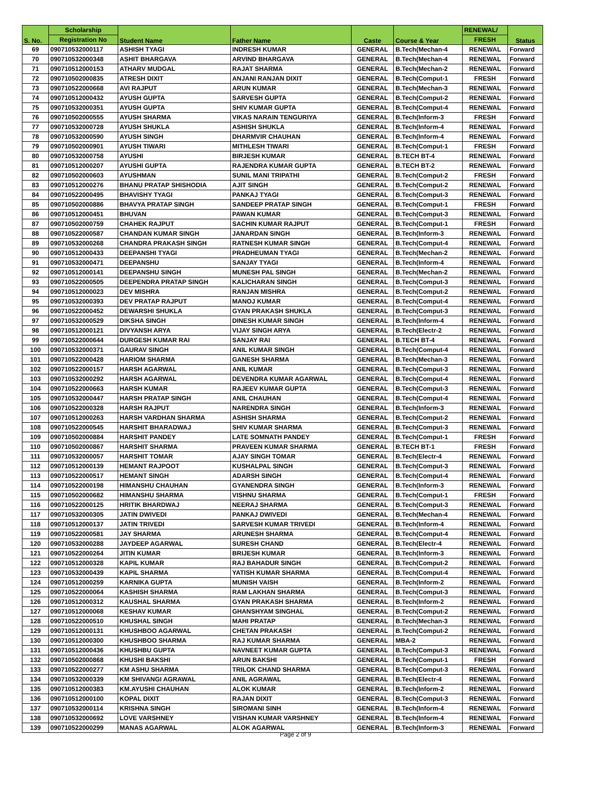| S. No. | Scholarship | Student Name | Father Name | Caste | Course & Year | RENEWAL/ | Status |
| --- | --- | --- | --- | --- | --- | --- | --- |
| | Registration No | | | | | FRESH | |
| 69 | 090710532000117 | ASHISH TYAGI | INDRESH KUMAR | GENERAL | B.Tech(Mechan-4 | RENEWAL | Forward |
| 70 | 090710532000348 | ASHIT BHARGAVA | ARVIND BHARGAVA | GENERAL | B.Tech(Mechan-4 | RENEWAL | Forward |
| 71 | 090710512000153 | ATHARV MUDGAL | RAJAT SHARMA | GENERAL | B.Tech(Mechan-2 | RENEWAL | Forward |
| 72 | 090710502000835 | ATRESH DIXIT | ANJANI RANJAN DIXIT | GENERAL | B.Tech(Comput-1 | FRESH | Forward |
| 73 | 090710522000668 | AVI RAJPUT | ARUN KUMAR | GENERAL | B.Tech(Mechan-3 | RENEWAL | Forward |
| 74 | 090710512000432 | AYUSH GUPTA | SARVESH GUPTA | GENERAL | B.Tech(Comput-2 | RENEWAL | Forward |
| 75 | 090710532000351 | AYUSH GUPTA | SHIV KUMAR GUPTA | GENERAL | B.Tech(Comput-4 | RENEWAL | Forward |
| 76 | 090710502000555 | AYUSH SHARMA | VIKAS NARAIN TENGURIYA | GENERAL | B.Tech(Inform-3 | FRESH | Forward |
| 77 | 090710532000728 | AYUSH SHUKLA | ASHISH SHUKLA | GENERAL | B.Tech(Inform-4 | RENEWAL | Forward |
| 78 | 090710532000590 | AYUSH SINGH | DHARMVIR CHAUHAN | GENERAL | B.Tech(Inform-4 | RENEWAL | Forward |
| 79 | 090710502000901 | AYUSH TIWARI | MITHLESH TIWARI | GENERAL | B.Tech(Comput-1 | FRESH | Forward |
| 80 | 090710532000758 | AYUSHI | BIRJESH KUMAR | GENERAL | B.TECH BT-4 | RENEWAL | Forward |
| 81 | 090710512000207 | AYUSHI GUPTA | RAJENDRA KUMAR GUPTA | GENERAL | B.TECH BT-2 | RENEWAL | Forward |
| 82 | 090710502000603 | AYUSHMAN | SUNIL MANI TRIPATHI | GENERAL | B.Tech(Comput-2 | FRESH | Forward |
| 83 | 090710512000276 | BHANU PRATAP SHISHODIA | AJIT SINGH | GENERAL | B.Tech(Comput-2 | RENEWAL | Forward |
| 84 | 090710522000495 | BHAVISHY TYAGI | PANKAJ TYAGI | GENERAL | B.Tech(Comput-3 | RENEWAL | Forward |
| 85 | 090710502000886 | BHAVYA PRATAP SINGH | SANDEEP PRATAP SINGH | GENERAL | B.Tech(Comput-1 | FRESH | Forward |
| 86 | 090710512000451 | BHUVAN | PAWAN KUMAR | GENERAL | B.Tech(Comput-3 | RENEWAL | Forward |
| 87 | 090710502000759 | CHAHEK RAJPUT | SACHIN KUMAR RAJPUT | GENERAL | B.Tech(Comput-1 | FRESH | Forward |
| 88 | 090710522000587 | CHANDAN KUMAR SINGH | JANARDAN SINGH | GENERAL | B.Tech(Inform-3 | RENEWAL | Forward |
| 89 | 090710532000268 | CHANDRA PRAKASH SINGH | RATNESH KUMAR SINGH | GENERAL | B.Tech(Comput-4 | RENEWAL | Forward |
| 90 | 090710512000433 | DEEPANSHI TYAGI | PRADHEUMAN TYAGI | GENERAL | B.Tech(Mechan-2 | RENEWAL | Forward |
| 91 | 090710532000471 | DEEPANSHU | SANJAY TYAGI | GENERAL | B.Tech(Inform-4 | RENEWAL | Forward |
| 92 | 090710512000141 | DEEPANSHU SINGH | MUNESH PAL SINGH | GENERAL | B.Tech(Mechan-2 | RENEWAL | Forward |
| 93 | 090710522000505 | DEEPENDRA PRATAP SINGH | KALICHARAN SINGH | GENERAL | B.Tech(Comput-3 | RENEWAL | Forward |
| 94 | 090710512000023 | DEV MISHRA | RANJAN MISHRA | GENERAL | B.Tech(Comput-2 | RENEWAL | Forward |
| 95 | 090710532000393 | DEV PRATAP RAJPUT | MANOJ KUMAR | GENERAL | B.Tech(Comput-4 | RENEWAL | Forward |
| 96 | 090710522000452 | DEWARSHI SHUKLA | GYAN PRAKASH SHUKLA | GENERAL | B.Tech(Comput-3 | RENEWAL | Forward |
| 97 | 090710532000529 | DIKSHA SINGH | DINESH KUMAR SINGH | GENERAL | B.Tech(Inform-4 | RENEWAL | Forward |
| 98 | 090710512000121 | DIVYANSH ARYA | VIJAY SINGH ARYA | GENERAL | B.Tech(Electr-2 | RENEWAL | Forward |
| 99 | 090710522000644 | DURGESH KUMAR RAI | SANJAY RAI | GENERAL | B.TECH BT-4 | RENEWAL | Forward |
| 100 | 090710532000371 | GAURAV SINGH | ANIL KUMAR SINGH | GENERAL | B.Tech(Comput-4 | RENEWAL | Forward |
| 101 | 090710522000428 | HARIOM SHARMA | GANESH SHARMA | GENERAL | B.Tech(Mechan-3 | RENEWAL | Forward |
| 102 | 090710522000157 | HARSH AGARWAL | ANIL KUMAR | GENERAL | B.Tech(Comput-3 | RENEWAL | Forward |
| 103 | 090710532000292 | HARSH AGARWAL | DEVENDRA KUMAR AGARWAL | GENERAL | B.Tech(Comput-4 | RENEWAL | Forward |
| 104 | 090710522000663 | HARSH KUMAR | RAJEEV KUMAR GUPTA | GENERAL | B.Tech(Comput-3 | RENEWAL | Forward |
| 105 | 090710532000447 | HARSH PRATAP SINGH | ANIL CHAUHAN | GENERAL | B.Tech(Comput-4 | RENEWAL | Forward |
| 106 | 090710522000328 | HARSH RAJPUT | NARENDRA SINGH | GENERAL | B.Tech(Inform-3 | RENEWAL | Forward |
| 107 | 090710512000263 | HARSH VARDHAN SHARMA | ASHISH SHARMA | GENERAL | B.Tech(Comput-2 | RENEWAL | Forward |
| 108 | 090710522000545 | HARSHIT BHARADWAJ | SHIV KUMAR SHARMA | GENERAL | B.Tech(Comput-3 | RENEWAL | Forward |
| 109 | 090710502000884 | HARSHIT PANDEY | LATE SOMNATH PANDEY | GENERAL | B.Tech(Comput-1 | FRESH | Forward |
| 110 | 090710502000867 | HARSHIT SHARMA | PRAVEEN KUMAR SHARMA | GENERAL | B.TECH BT-1 | FRESH | Forward |
| 111 | 090710532000057 | HARSHIT TOMAR | AJAY SINGH TOMAR | GENERAL | B.Tech(Electr-4 | RENEWAL | Forward |
| 112 | 090710512000139 | HEMANT RAJPOOT | KUSHALPAL SINGH | GENERAL | B.Tech(Comput-3 | RENEWAL | Forward |
| 113 | 090710522000517 | HEMANT SINGH | ADARSH SINGH | GENERAL | B.Tech(Comput-4 | RENEWAL | Forward |
| 114 | 090710522000198 | HIMANSHU CHAUHAN | GYANENDRA SINGH | GENERAL | B.Tech(Inform-3 | RENEWAL | Forward |
| 115 | 090710502000682 | HIMANSHU SHARMA | VISHNU SHARMA | GENERAL | B.Tech(Comput-1 | FRESH | Forward |
| 116 | 090710522000125 | HRITIK BHARDWAJ | NEERAJ SHARMA | GENERAL | B.Tech(Comput-3 | RENEWAL | Forward |
| 117 | 090710532000305 | JATIN DWIVEDI | PANKAJ DWIVEDI | GENERAL | B.Tech(Mechan-4 | RENEWAL | Forward |
| 118 | 090710512000137 | JATIN TRIVEDI | SARVESH KUMAR TRIVEDI | GENERAL | B.Tech(Inform-4 | RENEWAL | Forward |
| 119 | 090710522000581 | JAY SHARMA | ARUNESH SHARMA | GENERAL | B.Tech(Comput-4 | RENEWAL | Forward |
| 120 | 090710532000288 | JAYDEEP AGARWAL | SURESH CHAND | GENERAL | B.Tech(Electr-4 | RENEWAL | Forward |
| 121 | 090710522000264 | JITIN KUMAR | BRIJESH KUMAR | GENERAL | B.Tech(Inform-3 | RENEWAL | Forward |
| 122 | 090710512000328 | KAPIL KUMAR | RAJ BAHADUR SINGH | GENERAL | B.Tech(Comput-2 | RENEWAL | Forward |
| 123 | 090710532000439 | KAPIL SHARMA | YATISH KUMAR SHARMA | GENERAL | B.Tech(Comput-4 | RENEWAL | Forward |
| 124 | 090710512000259 | KARNIKA GUPTA | MUNISH VAISH | GENERAL | B.Tech(Inform-2 | RENEWAL | Forward |
| 125 | 090710522000064 | KASHISH SHARMA | RAM LAKHAN SHARMA | GENERAL | B.Tech(Comput-3 | RENEWAL | Forward |
| 126 | 090710512000312 | KAUSHAL SHARMA | GYAN PRAKASH SHARMA | GENERAL | B.Tech(Inform-2 | RENEWAL | Forward |
| 127 | 090710512000068 | KESHAV KUMAR | GHANSHYAM SINGHAL | GENERAL | B.Tech(Comput-2 | RENEWAL | Forward |
| 128 | 090710522000510 | KHUSHAL SINGH | MAHI PRATAP | GENERAL | B.Tech(Mechan-3 | RENEWAL | Forward |
| 129 | 090710512000131 | KHUSHBOO AGARWAL | CHETAN PRAKASH | GENERAL | B.Tech(Comput-2 | RENEWAL | Forward |
| 130 | 090710512000300 | KHUSHBOO SHARMA | RAJ KUMAR SHARMA | GENERAL | MBA-2 | RENEWAL | Forward |
| 131 | 090710512000436 | KHUSHBU GUPTA | NAVNEET KUMAR GUPTA | GENERAL | B.Tech(Comput-3 | RENEWAL | Forward |
| 132 | 090710502000868 | KHUSHI BAKSHI | ARUN BAKSHI | GENERAL | B.Tech(Comput-1 | FRESH | Forward |
| 133 | 090710522000277 | KM ASHU SHARMA | TRILOK CHAND SHARMA | GENERAL | B.Tech(Comput-3 | RENEWAL | Forward |
| 134 | 090710532000339 | KM SHIVANGI AGRAWAL | ANIL AGRAWAL | GENERAL | B.Tech(Electr-4 | RENEWAL | Forward |
| 135 | 090710512000383 | KM.AYUSHI CHAUHAN | ALOK KUMAR | GENERAL | B.Tech(Inform-2 | RENEWAL | Forward |
| 136 | 090710512000100 | KOPAL DIXIT | RAJAN DIXIT | GENERAL | B.Tech(Comput-3 | RENEWAL | Forward |
| 137 | 090710532000114 | KRISHNA SINGH | SIROMANI SINH | GENERAL | B.Tech(Inform-4 | RENEWAL | Forward |
| 138 | 090710532000692 | LOVE VARSHNEY | VISHAN KUMAR VARSHNEY | GENERAL | B.Tech(Inform-4 | RENEWAL | Forward |
| 139 | 090710522000299 | MANAS AGARWAL | ALOK AGARWAL | GENERAL | B.Tech(Inform-3 | RENEWAL | Forward |
Page 2 of 9